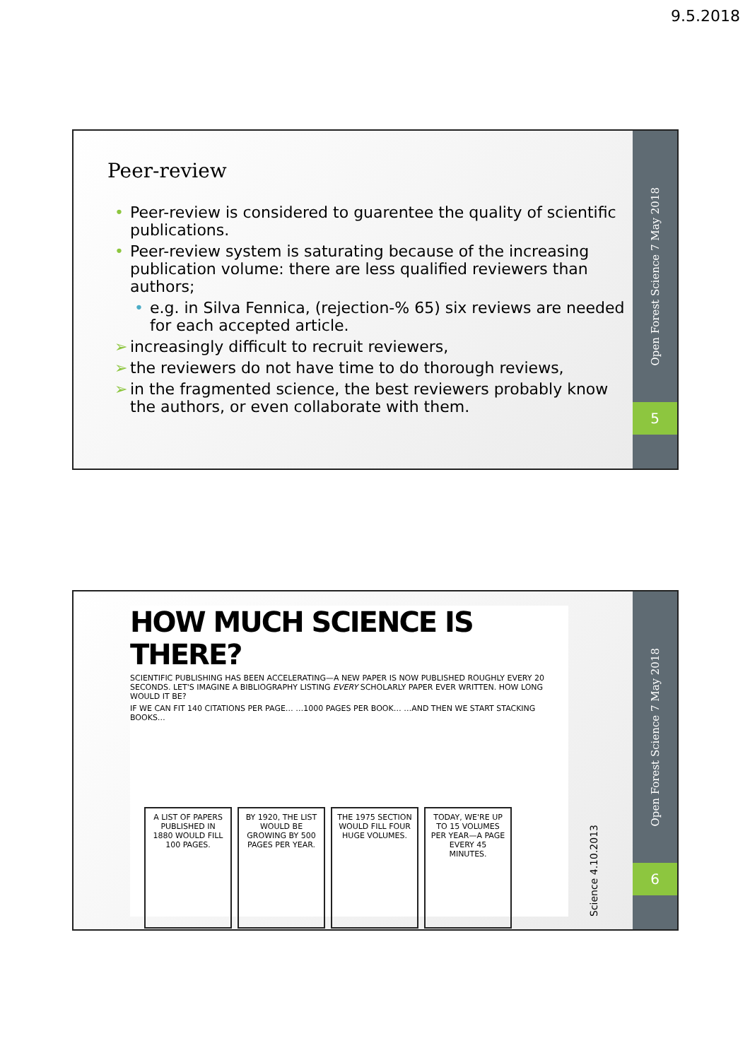9.5.2018
Peer-review
• Peer-review is considered to guarentee the quality of scientific publications.
• Peer-review system is saturating because of the increasing publication volume: there are less qualified reviewers than authors;
• e.g. in Silva Fennica, (rejection-% 65) six reviews are needed for each accepted article.
➢ increasingly difficult to recruit reviewers,
➢ the reviewers do not have time to do thorough reviews,
➢ in the fragmented science, the best reviewers probably know the authors, or even collaborate with them.
Open Forest Science 7 May 2018
5
HOW MUCH SCIENCE IS THERE?
SCIENTIFIC PUBLISHING HAS BEEN ACCELERATING—A NEW PAPER IS NOW PUBLISHED ROUGHLY EVERY 20 SECONDS. LET'S IMAGINE A BIBLIOGRAPHY LISTING EVERY SCHOLARLY PAPER EVER WRITTEN. HOW LONG WOULD IT BE?
IF WE CAN FIT 140 CITATIONS PER PAGE… …1000 PAGES PER BOOK… …AND THEN WE START STACKING BOOKS…
A LIST OF PAPERS PUBLISHED IN 1880 WOULD FILL 100 PAGES.
BY 1920, THE LIST WOULD BE GROWING BY 500 PAGES PER YEAR.
THE 1975 SECTION WOULD FILL FOUR HUGE VOLUMES.
TODAY, WE'RE UP TO 15 VOLUMES PER YEAR—A PAGE EVERY 45 MINUTES.
Science 4.10.2013
Open Forest Science 7 May 2018
6